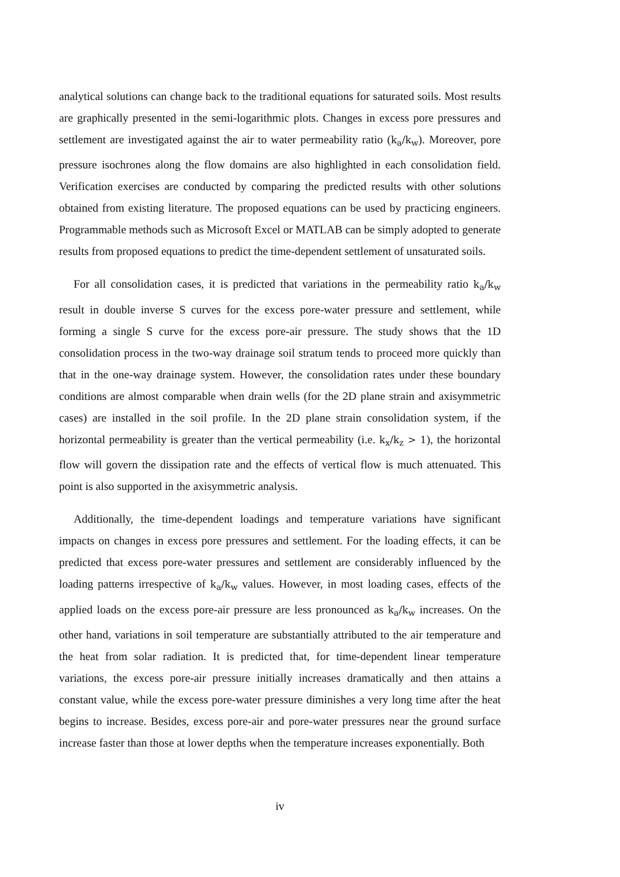analytical solutions can change back to the traditional equations for saturated soils. Most results are graphically presented in the semi-logarithmic plots. Changes in excess pore pressures and settlement are investigated against the air to water permeability ratio (k<sub>a</sub>/k<sub>w</sub>). Moreover, pore pressure isochrones along the flow domains are also highlighted in each consolidation field. Verification exercises are conducted by comparing the predicted results with other solutions obtained from existing literature. The proposed equations can be used by practicing engineers. Programmable methods such as Microsoft Excel or MATLAB can be simply adopted to generate results from proposed equations to predict the time-dependent settlement of unsaturated soils.
For all consolidation cases, it is predicted that variations in the permeability ratio k<sub>a</sub>/k<sub>w</sub> result in double inverse S curves for the excess pore-water pressure and settlement, while forming a single S curve for the excess pore-air pressure. The study shows that the 1D consolidation process in the two-way drainage soil stratum tends to proceed more quickly than that in the one-way drainage system. However, the consolidation rates under these boundary conditions are almost comparable when drain wells (for the 2D plane strain and axisymmetric cases) are installed in the soil profile. In the 2D plane strain consolidation system, if the horizontal permeability is greater than the vertical permeability (i.e. k<sub>x</sub>/k<sub>z</sub> > 1), the horizontal flow will govern the dissipation rate and the effects of vertical flow is much attenuated. This point is also supported in the axisymmetric analysis.
Additionally, the time-dependent loadings and temperature variations have significant impacts on changes in excess pore pressures and settlement. For the loading effects, it can be predicted that excess pore-water pressures and settlement are considerably influenced by the loading patterns irrespective of k<sub>a</sub>/k<sub>w</sub> values. However, in most loading cases, effects of the applied loads on the excess pore-air pressure are less pronounced as k<sub>a</sub>/k<sub>w</sub> increases. On the other hand, variations in soil temperature are substantially attributed to the air temperature and the heat from solar radiation. It is predicted that, for time-dependent linear temperature variations, the excess pore-air pressure initially increases dramatically and then attains a constant value, while the excess pore-water pressure diminishes a very long time after the heat begins to increase. Besides, excess pore-air and pore-water pressures near the ground surface increase faster than those at lower depths when the temperature increases exponentially. Both
iv